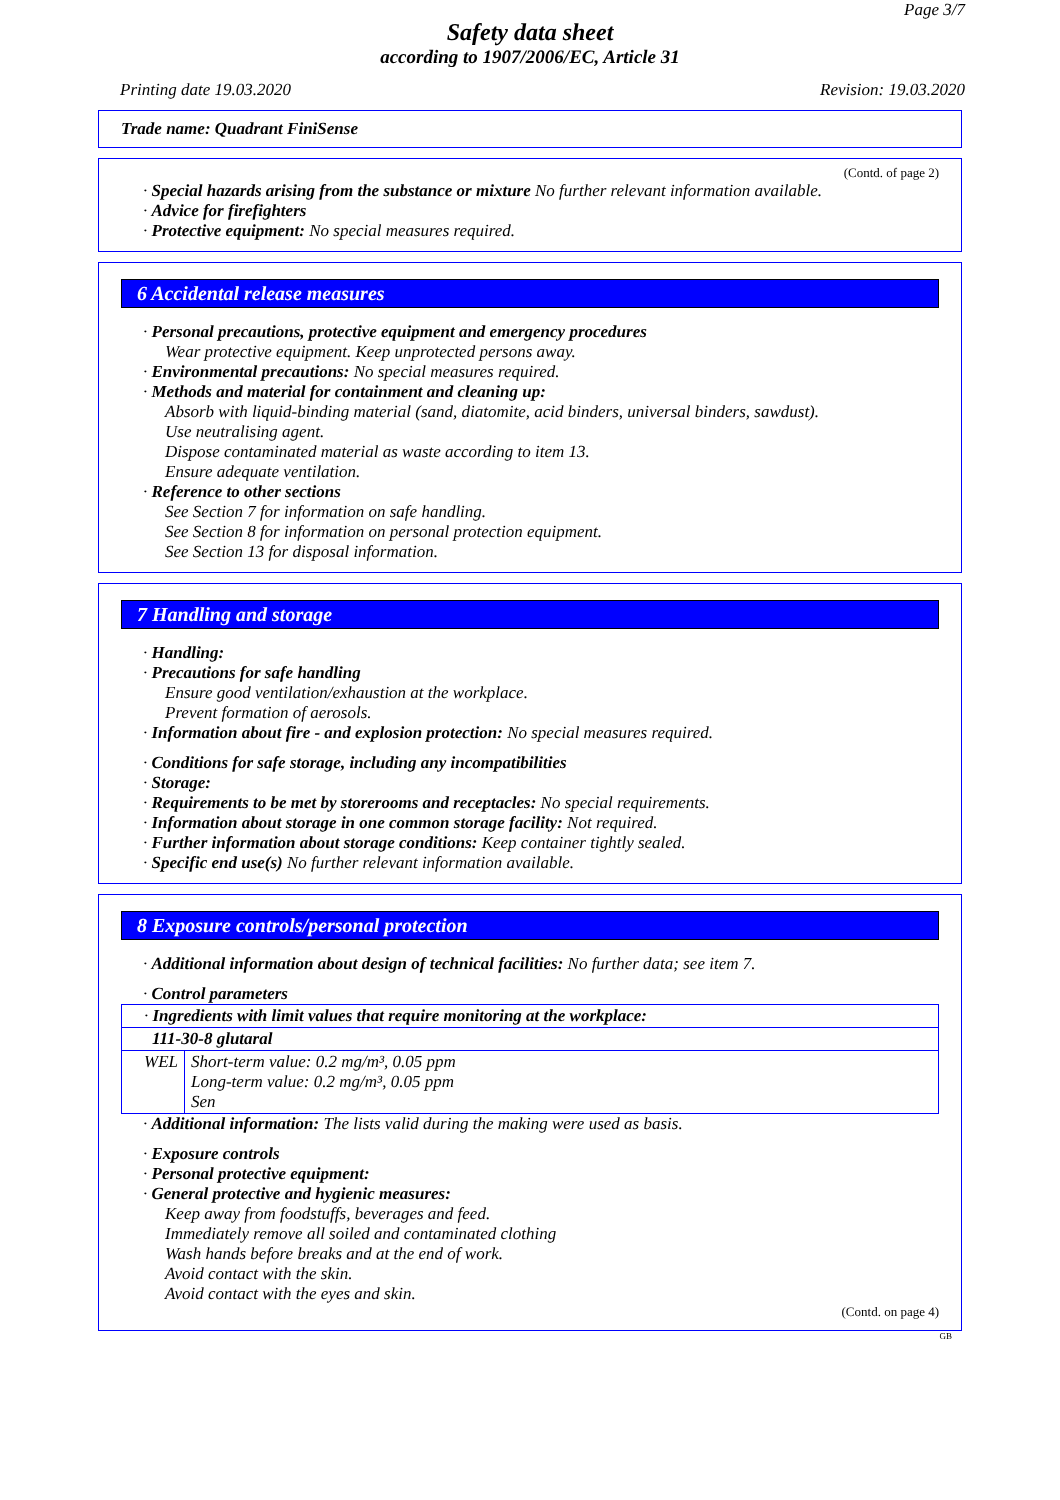Page 3/7
Safety data sheet
according to 1907/2006/EC, Article 31
Printing date 19.03.2020 Revision: 19.03.2020
Trade name: Quadrant FiniSense
(Contd. of page 2)
· Special hazards arising from the substance or mixture No further relevant information available.
· Advice for firefighters
· Protective equipment: No special measures required.
6 Accidental release measures
· Personal precautions, protective equipment and emergency procedures
Wear protective equipment. Keep unprotected persons away.
· Environmental precautions: No special measures required.
· Methods and material for containment and cleaning up:
Absorb with liquid-binding material (sand, diatomite, acid binders, universal binders, sawdust).
Use neutralising agent.
Dispose contaminated material as waste according to item 13.
Ensure adequate ventilation.
· Reference to other sections
See Section 7 for information on safe handling.
See Section 8 for information on personal protection equipment.
See Section 13 for disposal information.
7 Handling and storage
· Handling:
· Precautions for safe handling
Ensure good ventilation/exhaustion at the workplace.
Prevent formation of aerosols.
· Information about fire - and explosion protection: No special measures required.
· Conditions for safe storage, including any incompatibilities
· Storage:
· Requirements to be met by storerooms and receptacles: No special requirements.
· Information about storage in one common storage facility: Not required.
· Further information about storage conditions: Keep container tightly sealed.
· Specific end use(s) No further relevant information available.
8 Exposure controls/personal protection
· Additional information about design of technical facilities: No further data; see item 7.
· Control parameters
| · Ingredients with limit values that require monitoring at the workplace: | |
| 111-30-8 glutaral | |
| WEL | Short-term value: 0.2 mg/m³, 0.05 ppm Long-term value: 0.2 mg/m³, 0.05 ppm Sen |
· Additional information: The lists valid during the making were used as basis.
· Exposure controls
· Personal protective equipment:
· General protective and hygienic measures:
Keep away from foodstuffs, beverages and feed.
Immediately remove all soiled and contaminated clothing
Wash hands before breaks and at the end of work.
Avoid contact with the skin.
Avoid contact with the eyes and skin.
(Contd. on page 4)
GB